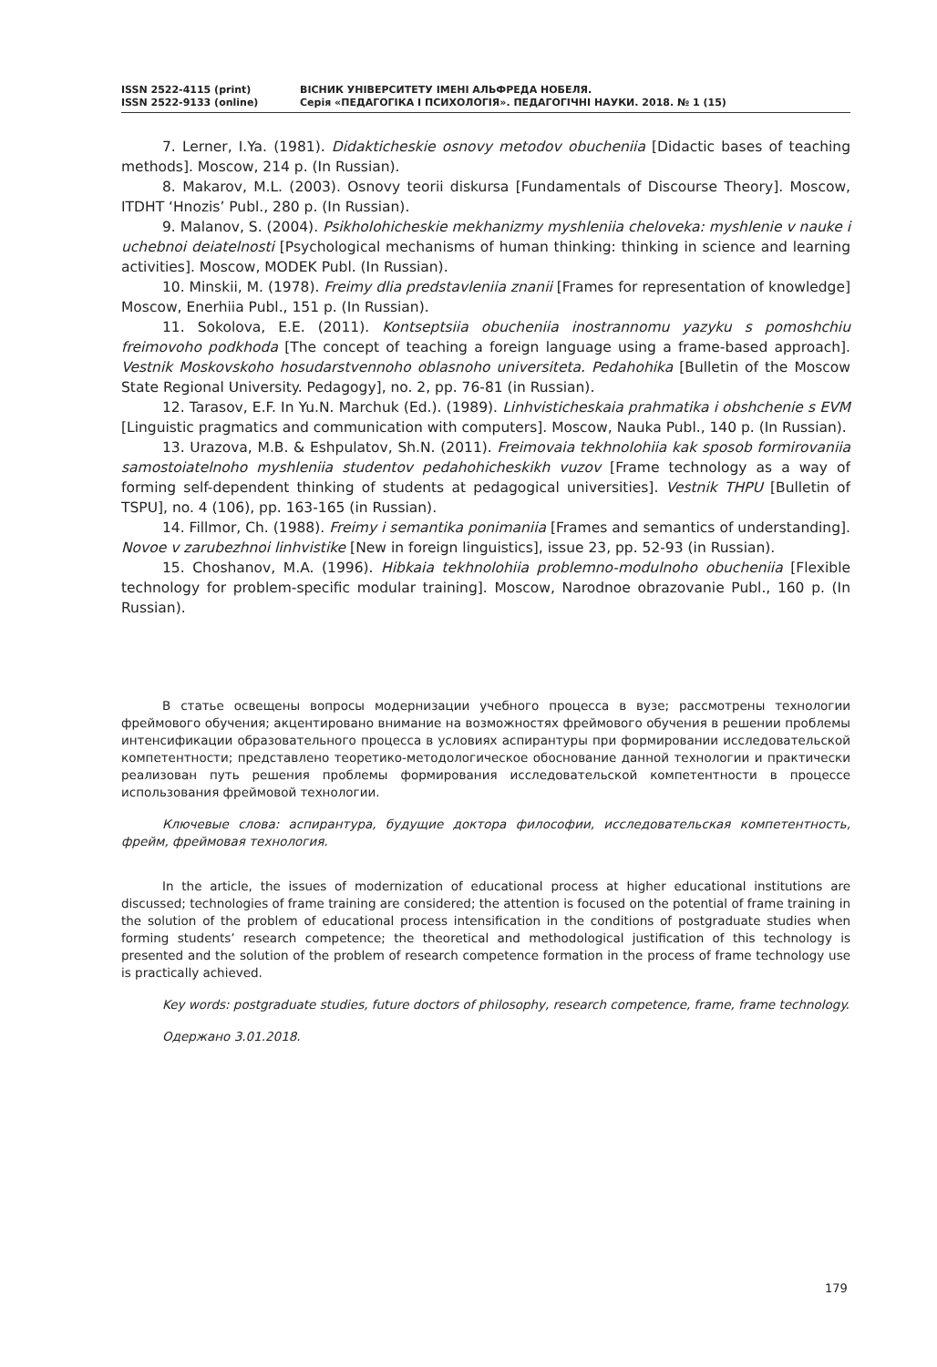ISSN 2522-4115 (print)
ISSN 2522-9133 (online)
ВІСНИК УНІВЕРСИТЕТУ ІМЕНІ АЛЬФРЕДА НОБЕЛЯ.
Серія «ПЕДАГОГІКА І ПСИХОЛОГІЯ». ПЕДАГОГІЧНІ НАУКИ. 2018. № 1 (15)
7. Lerner, I.Ya. (1981). Didakticheskie osnovy metodov obucheniia [Didactic bases of teaching methods]. Moscow, 214 p. (In Russian).
8. Makarov, M.L. (2003). Osnovy teorii diskursa [Fundamentals of Discourse Theory]. Moscow, ITDHT ‘Hnozis’ Publ., 280 p. (In Russian).
9. Malanov, S. (2004). Psikholohicheskie mekhanizmy myshleniia cheloveka: myshlenie v nauke i uchebnoi deiatelnosti [Psychological mechanisms of human thinking: thinking in science and learning activities]. Moscow, MODEK Publ. (In Russian).
10. Minskii, M. (1978). Freimy dlia predstavleniia znanii [Frames for representation of knowledge] Moscow, Enerhiia Publ., 151 p. (In Russian).
11. Sokolova, E.E. (2011). Kontseptsiia obucheniia inostrannomu yazyku s pomoshchiu freimovoho podkhoda [The concept of teaching a foreign language using a frame-based approach]. Vestnik Moskovskoho hosudarstvennoho oblasnoho universiteta. Pedahohika [Bulletin of the Moscow State Regional University. Pedagogy], no. 2, pp. 76-81 (in Russian).
12. Tarasov, E.F. In Yu.N. Marchuk (Ed.). (1989). Linhvisticheskaia prahmatika i obshchenie s EVM [Linguistic pragmatics and communication with computers]. Moscow, Nauka Publ., 140 p. (In Russian).
13. Urazova, M.B. & Eshpulatov, Sh.N. (2011). Freimovaia tekhnolohiia kak sposob formirovaniia samostoiatelnoho myshleniia studentov pedahohicheskikh vuzov [Frame technology as a way of forming self-dependent thinking of students at pedagogical universities]. Vestnik THPU [Bulletin of TSPU], no. 4 (106), pp. 163-165 (in Russian).
14. Fillmor, Ch. (1988). Freimy i semantika ponimaniia [Frames and semantics of understanding]. Novoe v zarubezhnoi linhvistike [New in foreign linguistics], issue 23, pp. 52-93 (in Russian).
15. Choshanov, M.A. (1996). Hibkaia tekhnolohiia problemno-modulnoho obucheniia [Flexible technology for problem-specific modular training]. Moscow, Narodnoe obrazovanie Publ., 160 p. (In Russian).
В статье освещены вопросы модернизации учебного процесса в вузе; рассмотрены технологии фреймового обучения; акцентировано внимание на возможностях фреймового обучения в решении проблемы интенсификации образовательного процесса в условиях аспирантуры при формировании исследовательской компетентности; представлено теоретико-методологическое обоснование данной технологии и практически реализован путь решения проблемы формирования исследовательской компетентности в процессе использования фреймовой технологии.
Ключевые слова: аспирантура, будущие доктора философии, исследовательская компетентность, фрейм, фреймовая технология.
In the article, the issues of modernization of educational process at higher educational institutions are discussed; technologies of frame training are considered; the attention is focused on the potential of frame training in the solution of the problem of educational process intensification in the conditions of postgraduate studies when forming students’ research competence; the theoretical and methodological justification of this technology is presented and the solution of the problem of research competence formation in the process of frame technology use is practically achieved.
Key words: postgraduate studies, future doctors of philosophy, research competence, frame, frame technology.
Одержано 3.01.2018.
179